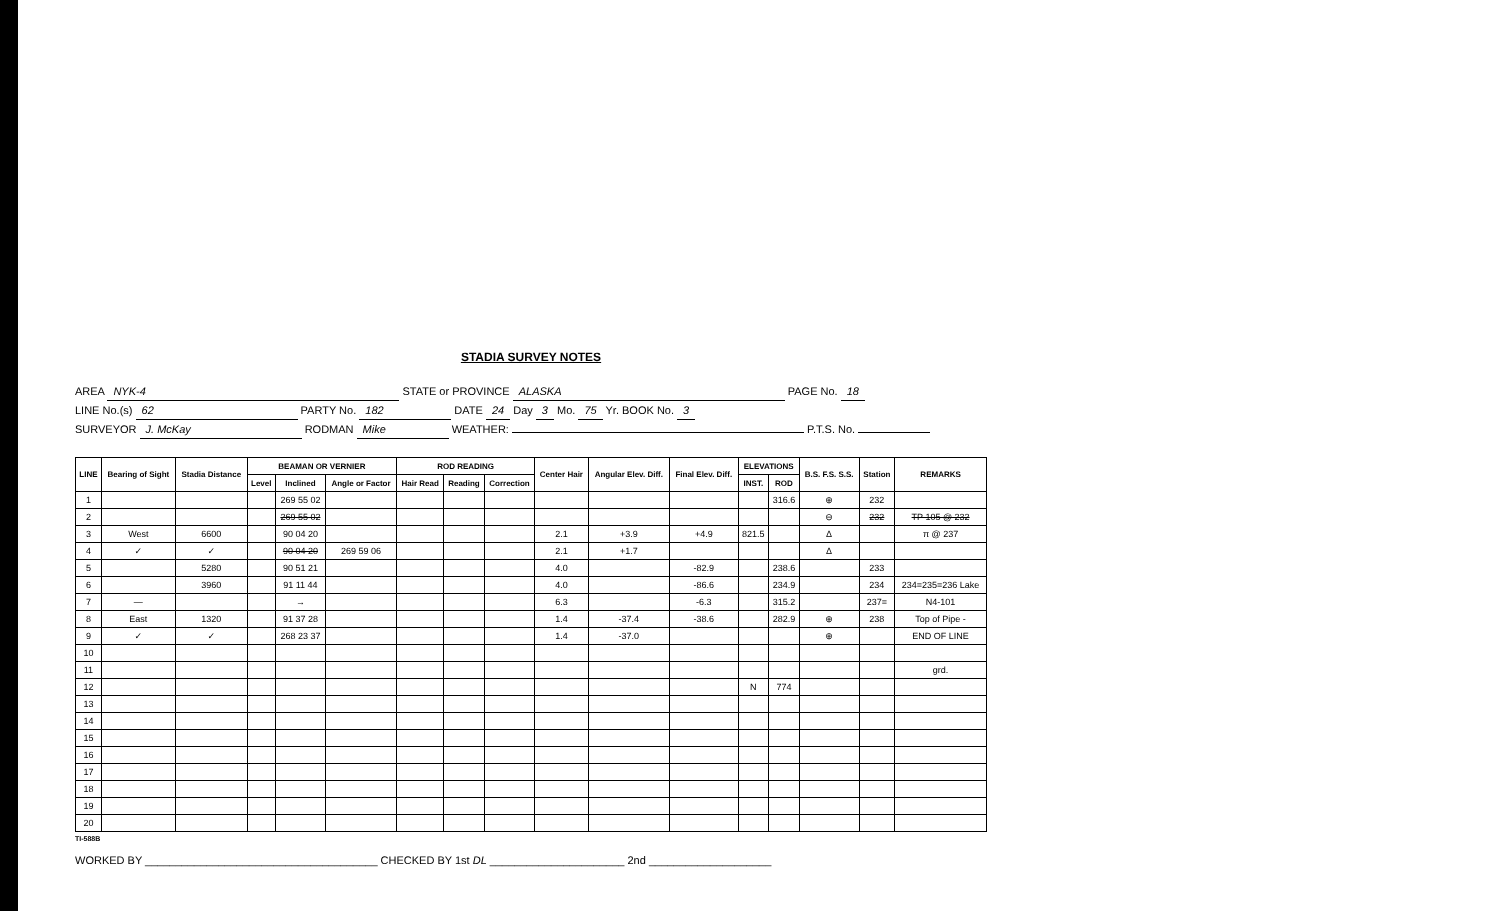STADIA SURVEY NOTES
AREA NYK-4 STATE or PROVINCE ALASKA PAGE No. 18
LINE No.(s) 62 PARTY No. 182 DATE 24 Day 3 Mo. 75 Yr. BOOK No. 3
SURVEYOR J. McKay RODMAN Mike WEATHER: P.T.S. No.
| LINE | Bearing of Sight | Stadia Distance | BEAMAN OR VERNIER | | | ROD READING | | | Center Hair | Angular Elev. Diff. | Final Elev. Diff. | ELEVATIONS | | B.S. F.S. S.S. | Station | REMARKS |
| --- | --- | --- | --- | --- | --- | --- | --- | --- | --- | --- | --- | --- | --- | --- | --- | --- |
| | | | Level | Inclined | Angle or Factor | Hair Read | Reading | Correction | | | | INST. | ROD | | | |
| 1 | | | | 269 55 02 | | | | | | | | | 316.6 | ⊕ | 232 | |
| 2 | | | | 269 55 02 | | | | | | | | | | ⊖ | 232 | TP 105 @ 232 |
| 3 | West | 6600 | | 90 04 20 | | | | | 2.1 | +3.9 | +4.9 | 821.5 | | Δ | | π @ 237 |
| 4 | ✓ | ✓ | | 90 04 20 | 269 59 06 | | | | 2.1 | +1.7 | | | | Δ | | |
| 5 | | 5280 | | 90 51 21 | | | | | 4.0 | | -82.9 | | 238.6 | | 233 | |
| 6 | | 3960 | | 91 11 44 | | | | | 4.0 | | -86.6 | | 234.9 | | 234 | 234=235=236 Lake |
| 7 | — | | | → | | | | | 6.3 | | -6.3 | | 315.2 | | 237= | N4-101 |
| 8 | East | 1320 | | 91 37 28 | | | | | 1.4 | -37.4 | -38.6 | | 282.9 | ⊕ | 238 | Top of Pipe - |
| 9 | ✓ | ✓ | | 268 23 37 | | | | | 1.4 | -37.0 | | | | ⊕ | | END OF LINE |
| 10 | | | | | | | | | | | | | | | | |
| 11 | | | | | | | | | | | | | | | | grd. |
| 12 | | | | | | | | | | | | N | 774 | | | |
| 13 | | | | | | | | | | | | | | | | |
| 14 | | | | | | | | | | | | | | | | |
| 15 | | | | | | | | | | | | | | | | |
| 16 | | | | | | | | | | | | | | | | |
| 17 | | | | | | | | | | | | | | | | |
| 18 | | | | | | | | | | | | | | | | |
| 19 | | | | | | | | | | | | | | | | |
| 20 | | | | | | | | | | | | | | | | |
TI-588B
WORKED BY ______________________________________ CHECKED BY 1st DL ______________________ 2nd ____________________